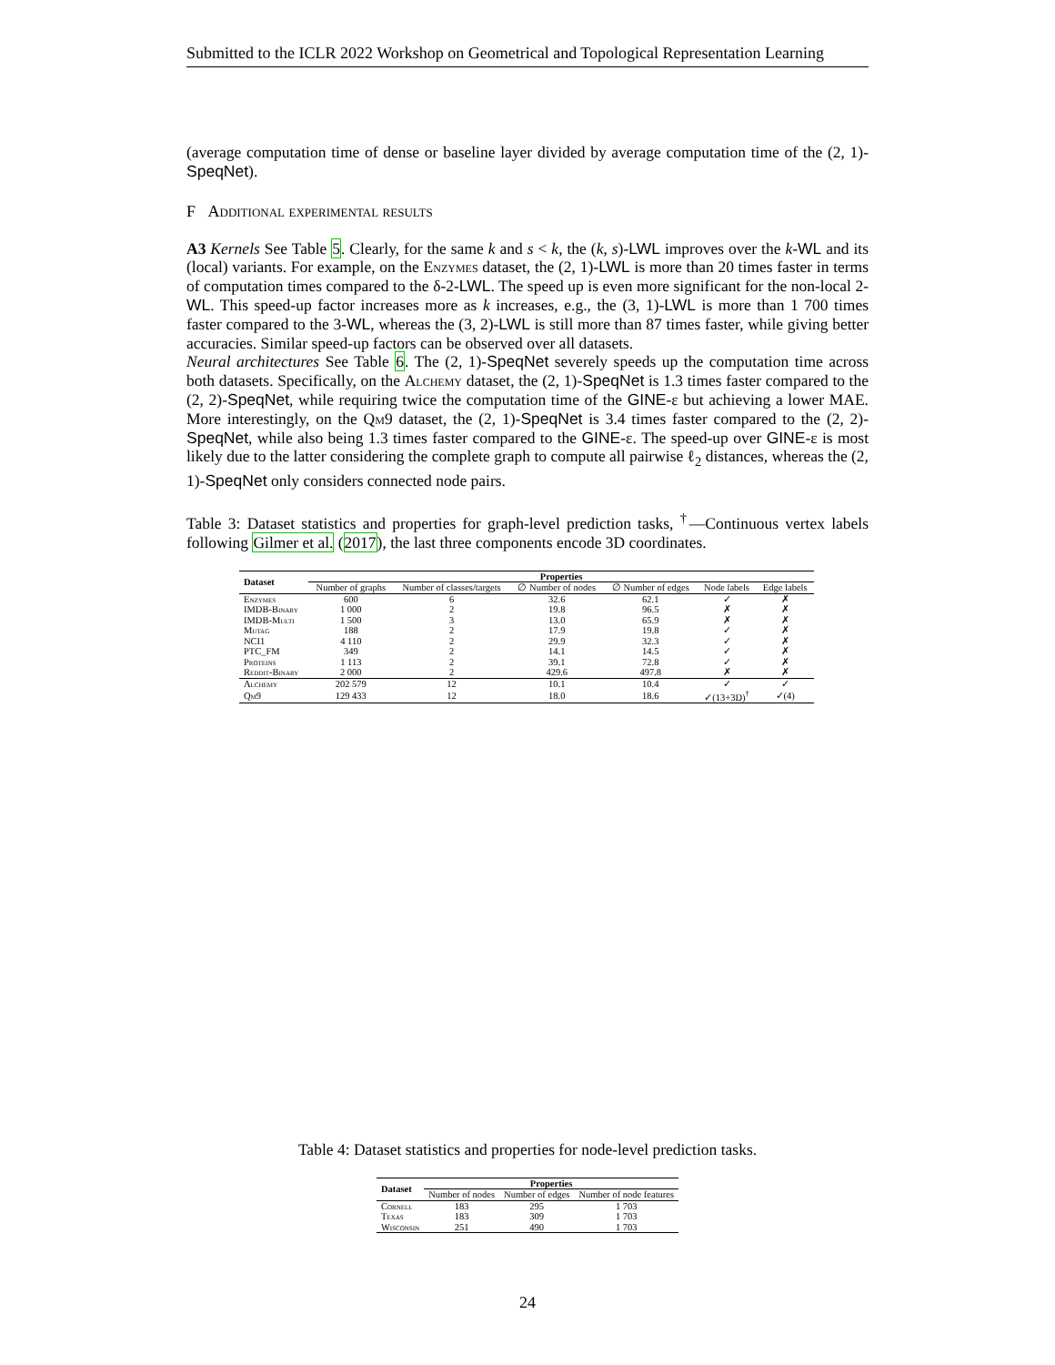Submitted to the ICLR 2022 Workshop on Geometrical and Topological Representation Learning
(average computation time of dense or baseline layer divided by average computation time of the (2, 1)-SpeqNet).
F Additional experimental results
A3 Kernels See Table 5. Clearly, for the same k and s < k, the (k, s)-LWL improves over the k-WL and its (local) variants. For example, on the Enzymes dataset, the (2, 1)-LWL is more than 20 times faster in terms of computation times compared to the δ-2-LWL. The speed up is even more significant for the non-local 2-WL. This speed-up factor increases more as k increases, e.g., the (3, 1)-LWL is more than 1 700 times faster compared to the 3-WL, whereas the (3, 2)-LWL is still more than 87 times faster, while giving better accuracies. Similar speed-up factors can be observed over all datasets.
Neural architectures See Table 6. The (2, 1)-SpeqNet severely speeds up the computation time across both datasets. Specifically, on the Alchemy dataset, the (2, 1)-SpeqNet is 1.3 times faster compared to the (2, 2)-SpeqNet, while requiring twice the computation time of the GINE-ε but achieving a lower MAE. More interestingly, on the Qm9 dataset, the (2, 1)-SpeqNet is 3.4 times faster compared to the (2, 2)-SpeqNet, while also being 1.3 times faster compared to the GINE-ε. The speed-up over GINE-ε is most likely due to the latter considering the complete graph to compute all pairwise ℓ<sub>2</sub> distances, whereas the (2, 1)-SpeqNet only considers connected node pairs.
Table 3: Dataset statistics and properties for graph-level prediction tasks, <sup>†</sup>—Continuous vertex labels following Gilmer et al. (2017), the last three components encode 3D coordinates.
| Dataset | Properties | | | | | |
| --- | --- | --- | --- | --- | --- | --- |
| | Number of graphs | Number of classes/targets | ∅ Number of nodes | ∅ Number of edges | Node labels | Edge labels |
| Enzymes | 600 | 6 | 32.6 | 62.1 | ✓ | ✗ |
| IMDB-Binary | 1 000 | 2 | 19.8 | 96.5 | ✗ | ✗ |
| IMDB-Multi | 1 500 | 3 | 13.0 | 65.9 | ✗ | ✗ |
| Mutag | 188 | 2 | 17.9 | 19.8 | ✓ | ✗ |
| NCI1 | 4 110 | 2 | 29.9 | 32.3 | ✓ | ✗ |
| PTC_FM | 349 | 2 | 14.1 | 14.5 | ✓ | ✗ |
| Proteins | 1 113 | 2 | 39.1 | 72.8 | ✓ | ✗ |
| Reddit-Binary | 2 000 | 2 | 429.6 | 497.8 | ✗ | ✗ |
| Alchemy | 202 579 | 12 | 10.1 | 10.4 | ✓ | ✓ |
| Qm9 | 129 433 | 12 | 18.0 | 18.6 | ✓(13+3D)<sup>†</sup> | ✓(4) |
Table 4: Dataset statistics and properties for node-level prediction tasks.
| Dataset | Properties | | |
| --- | --- | --- | --- |
| | Number of nodes | Number of edges | Number of node features |
| Cornell | 183 | 295 | 1 703 |
| Texas | 183 | 309 | 1 703 |
| Wisconsin | 251 | 490 | 1 703 |
24